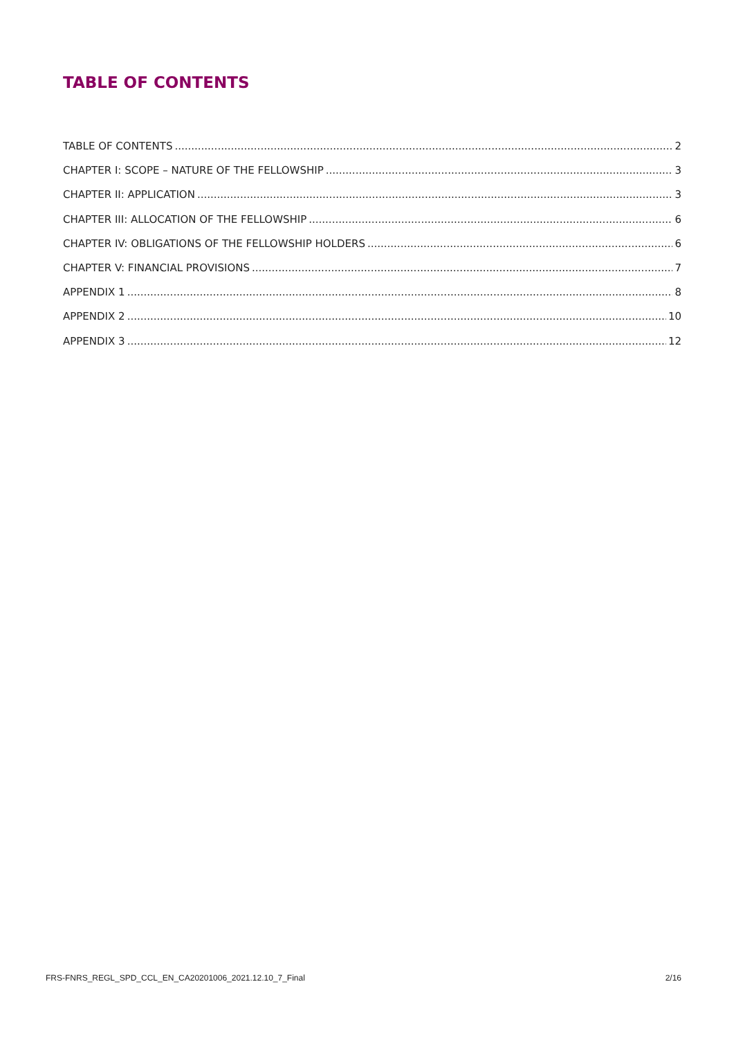TABLE OF CONTENTS
TABLE OF CONTENTS 2
CHAPTER I: SCOPE – NATURE OF THE FELLOWSHIP 3
CHAPTER II: APPLICATION 3
CHAPTER III: ALLOCATION OF THE FELLOWSHIP 6
CHAPTER IV: OBLIGATIONS OF THE FELLOWSHIP HOLDERS 6
CHAPTER V: FINANCIAL PROVISIONS 7
APPENDIX 1 8
APPENDIX 2 10
APPENDIX 3 12
FRS-FNRS_REGL_SPD_CCL_EN_CA20201006_2021.12.10_7_Final 2/16